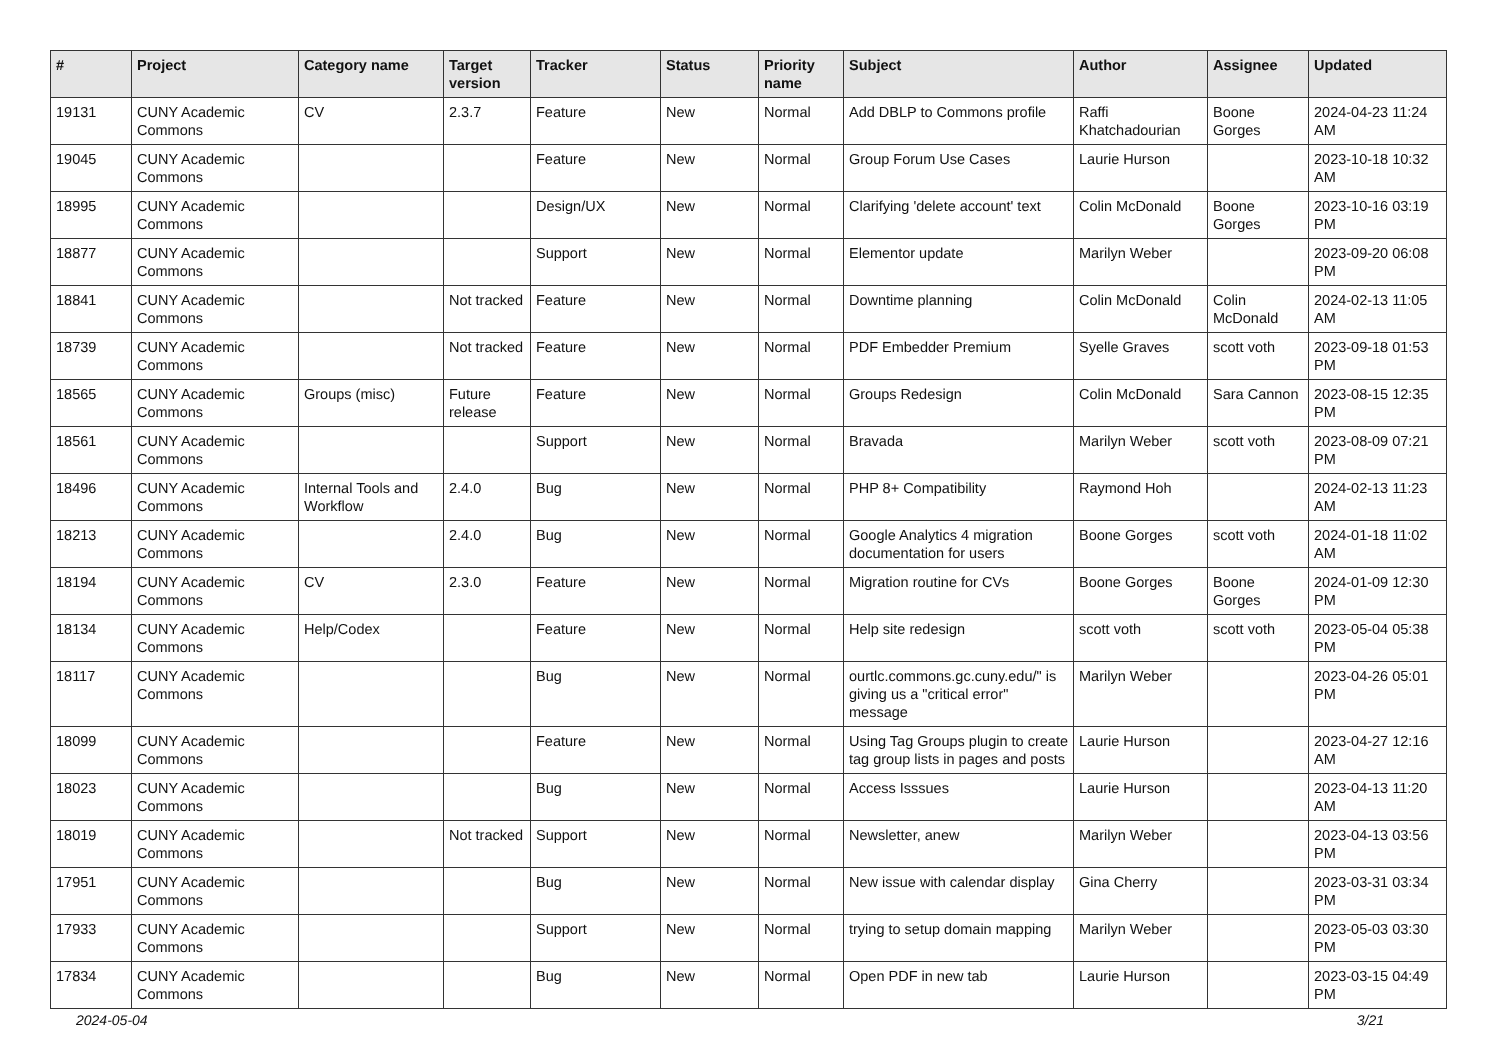| # | Project | Category name | Target version | Tracker | Status | Priority name | Subject | Author | Assignee | Updated |
| --- | --- | --- | --- | --- | --- | --- | --- | --- | --- | --- |
| 19131 | CUNY Academic Commons | CV | 2.3.7 | Feature | New | Normal | Add DBLP to Commons profile | Raffi Khatchadourian | Boone Gorges | 2024-04-23 11:24 AM |
| 19045 | CUNY Academic Commons | | | Feature | New | Normal | Group Forum Use Cases | Laurie Hurson | | 2023-10-18 10:32 AM |
| 18995 | CUNY Academic Commons | | | Design/UX | New | Normal | Clarifying 'delete account' text | Colin McDonald | Boone Gorges | 2023-10-16 03:19 PM |
| 18877 | CUNY Academic Commons | | | Support | New | Normal | Elementor update | Marilyn Weber | | 2023-09-20 06:08 PM |
| 18841 | CUNY Academic Commons | | Not tracked | Feature | New | Normal | Downtime planning | Colin McDonald | Colin McDonald | 2024-02-13 11:05 AM |
| 18739 | CUNY Academic Commons | | Not tracked | Feature | New | Normal | PDF Embedder Premium | Syelle Graves | scott voth | 2023-09-18 01:53 PM |
| 18565 | CUNY Academic Commons | Groups (misc) | Future release | Feature | New | Normal | Groups Redesign | Colin McDonald | Sara Cannon | 2023-08-15 12:35 PM |
| 18561 | CUNY Academic Commons | | | Support | New | Normal | Bravada | Marilyn Weber | scott voth | 2023-08-09 07:21 PM |
| 18496 | CUNY Academic Commons | Internal Tools and Workflow | 2.4.0 | Bug | New | Normal | PHP 8+ Compatibility | Raymond Hoh | | 2024-02-13 11:23 AM |
| 18213 | CUNY Academic Commons | | 2.4.0 | Bug | New | Normal | Google Analytics 4 migration documentation for users | Boone Gorges | scott voth | 2024-01-18 11:02 AM |
| 18194 | CUNY Academic Commons | CV | 2.3.0 | Feature | New | Normal | Migration routine for CVs | Boone Gorges | Boone Gorges | 2024-01-09 12:30 PM |
| 18134 | CUNY Academic Commons | Help/Codex | | Feature | New | Normal | Help site redesign | scott voth | scott voth | 2023-05-04 05:38 PM |
| 18117 | CUNY Academic Commons | | | Bug | New | Normal | ourtlc.commons.gc.cuny.edu/" is giving us a "critical error" message | Marilyn Weber | | 2023-04-26 05:01 PM |
| 18099 | CUNY Academic Commons | | | Feature | New | Normal | Using Tag Groups plugin to create tag group lists in pages and posts | Laurie Hurson | | 2023-04-27 12:16 AM |
| 18023 | CUNY Academic Commons | | | Bug | New | Normal | Access Isssues | Laurie Hurson | | 2023-04-13 11:20 AM |
| 18019 | CUNY Academic Commons | | Not tracked | Support | New | Normal | Newsletter, anew | Marilyn Weber | | 2023-04-13 03:56 PM |
| 17951 | CUNY Academic Commons | | | Bug | New | Normal | New issue with calendar display | Gina Cherry | | 2023-03-31 03:34 PM |
| 17933 | CUNY Academic Commons | | | Support | New | Normal | trying to setup domain mapping | Marilyn Weber | | 2023-05-03 03:30 PM |
| 17834 | CUNY Academic Commons | | | Bug | New | Normal | Open PDF in new tab | Laurie Hurson | | 2023-03-15 04:49 PM |
2024-05-04 3/21